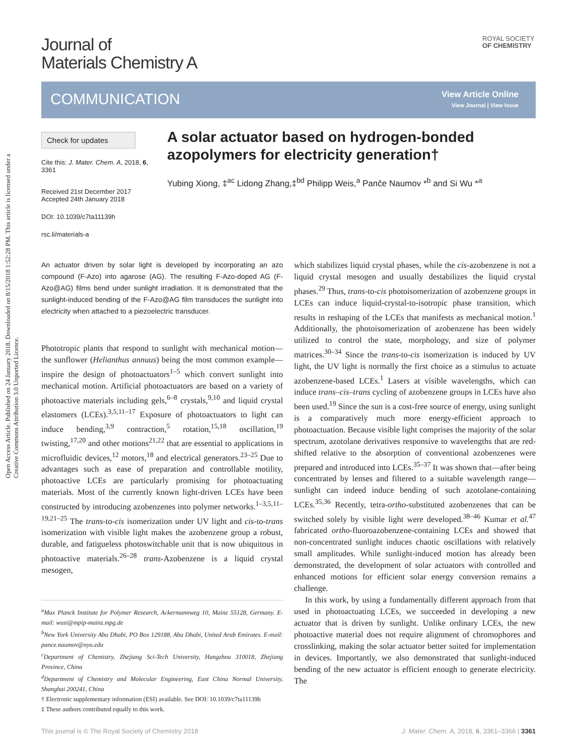Open Access Article. Published on 24 January 2018. Downloaded on 8/15/2018 1:52:28 PM. This article is licensed under a Creative Commons Attribution 3.0 Unported Licence.
Journal of
Materials Chemistry A
ROYAL SOCIETY
OF CHEMISTRY
COMMUNICATION View Article Online
View Journal | View Issue
Check for updates
Cite this: J. Mater. Chem. A, 2018, 6, 3361
Received 21st December 2017
Accepted 24th January 2018
DOI: 10.1039/c7ta11139h
rsc.li/materials-a
A solar actuator based on hydrogen-bonded azopolymers for electricity generation†
Yubing Xiong, ‡<sup>ac</sup> Lidong Zhang,‡<sup>bd</sup> Philipp Weis,<sup>a</sup> Pančе Naumov *<sup>b</sup> and Si Wu *<sup>a</sup>
An actuator driven by solar light is developed by incorporating an azo compound (F-Azo) into agarose (AG). The resulting F-Azo-doped AG (F-Azo@AG) films bend under sunlight irradiation. It is demonstrated that the sunlight-induced bending of the F-Azo@AG film transduces the sunlight into electricity when attached to a piezoelectric transducer.
Phototropic plants that respond to sunlight with mechanical motion—the sunflower (Helianthus annuus) being the most common example—inspire the design of photoactuators<sup>1–5</sup> which convert sunlight into mechanical motion. Artificial photoactuators are based on a variety of photoactive materials including gels,<sup>6–8</sup> crystals,<sup>9,10</sup> and liquid crystal elastomers (LCEs).<sup>3,5,11–17</sup> Exposure of photoactuators to light can induce bending,<sup>3,9</sup> contraction,<sup>5</sup> rotation,<sup>15,18</sup> oscillation,<sup>19</sup> twisting,<sup>17,20</sup> and other motions<sup>21,22</sup> that are essential to applications in microfluidic devices,<sup>12</sup> motors,<sup>18</sup> and electrical generators.<sup>23–25</sup> Due to advantages such as ease of preparation and controllable motility, photoactive LCEs are particularly promising for photoactuating materials. Most of the currently known light-driven LCEs have been constructed by introducing azobenzenes into polymer networks.<sup>1–3,5,11–19,21–25</sup> The trans-to-cis isomerization under UV light and cis-to-trans isomerization with visible light makes the azobenzene group a robust, durable, and fatigueless photoswitchable unit that is now ubiquitous in photoactive materials.<sup>26–28</sup> trans-Azobenzene is a liquid crystal mesogen,
<sup>a</sup> Max Planck Institute for Polymer Research, Ackermannweg 10, Mainz 55128, Germany. E-mail: wusi@mpip-mainz.mpg.de
<sup>b</sup> New York University Abu Dhabi, PO Box 129188, Abu Dhabi, United Arab Emirates. E-mail: pance.naumov@nyu.edu
<sup>c</sup> Department of Chemistry, Zhejiang Sci-Tech University, Hangzhou 310018, Zhejiang Province, China
<sup>d</sup> Department of Chemistry and Molecular Engineering, East China Normal University, Shanghai 200241, China
† Electronic supplementary information (ESI) available. See DOI: 10.1039/c7ta11139h
‡ These authors contributed equally to this work.
which stabilizes liquid crystal phases, while the cis-azobenzene is not a liquid crystal mesogen and usually destabilizes the liquid crystal phases.<sup>29</sup> Thus, trans-to-cis photoisomerization of azobenzene groups in LCEs can induce liquid-crystal-to-isotropic phase transition, which results in reshaping of the LCEs that manifests as mechanical motion.<sup>1</sup> Additionally, the photoisomerization of azobenzene has been widely utilized to control the state, morphology, and size of polymer matrices.<sup>30–34</sup> Since the trans-to-cis isomerization is induced by UV light, the UV light is normally the first choice as a stimulus to actuate azobenzene-based LCEs.<sup>1</sup> Lasers at visible wavelengths, which can induce trans–cis–trans cycling of azobenzene groups in LCEs have also been used.<sup>19</sup> Since the sun is a cost-free source of energy, using sunlight is a comparatively much more energy-efficient approach to photoactuation. Because visible light comprises the majority of the solar spectrum, azotolane derivatives responsive to wavelengths that are red-shifted relative to the absorption of conventional azobenzenes were prepared and introduced into LCEs.<sup>35–37</sup> It was shown that—after being concentrated by lenses and filtered to a suitable wavelength range—sunlight can indeed induce bending of such azotolane-containing LCEs.<sup>35,36</sup> Recently, tetra-ortho-substituted azobenzenes that can be switched solely by visible light were developed.<sup>38–46</sup> Kumar et al.<sup>47</sup> fabricated ortho-fluoroazobenzene-containing LCEs and showed that non-concentrated sunlight induces chaotic oscillations with relatively small amplitudes. While sunlight-induced motion has already been demonstrated, the development of solar actuators with controlled and enhanced motions for efficient solar energy conversion remains a challenge.
In this work, by using a fundamentally different approach from that used in photoactuating LCEs, we succeeded in developing a new actuator that is driven by sunlight. Unlike ordinary LCEs, the new photoactive material does not require alignment of chromophores and crosslinking, making the solar actuator better suited for implementation in devices. Importantly, we also demonstrated that sunlight-induced bending of the new actuator is efficient enough to generate electricity. The
This journal is © The Royal Society of Chemistry 2018 J. Mater. Chem. A, 2018, 6, 3361–3366 | 3361